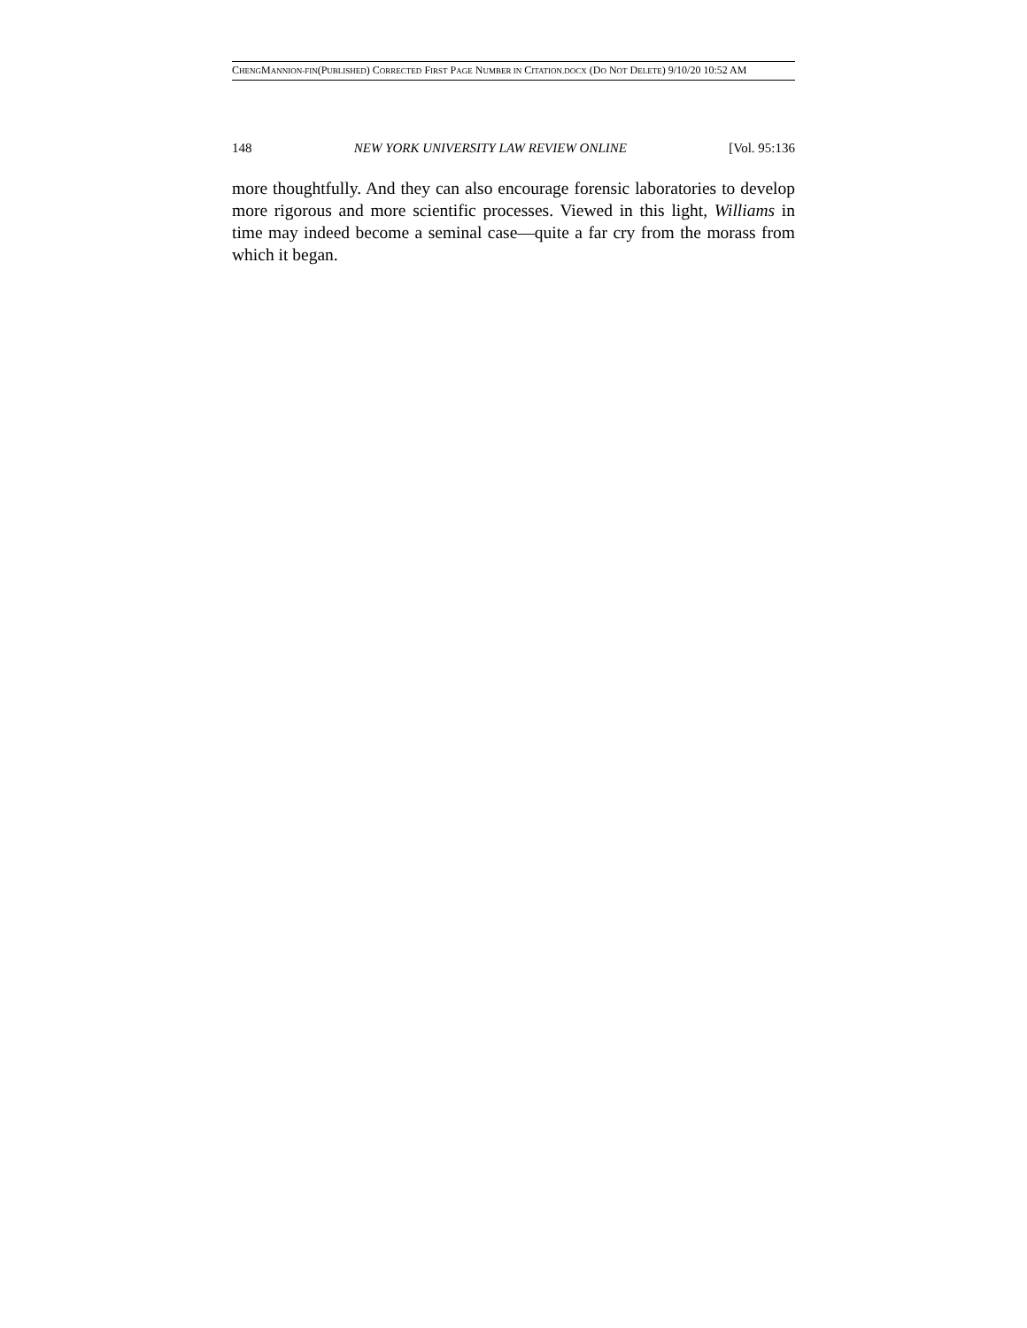CHENGMANNION-FIN(PUBLISHED) CORRECTED FIRST PAGE NUMBER IN CITATION.DOCX (DO NOT DELETE) 9/10/20 10:52 AM
148 NEW YORK UNIVERSITY LAW REVIEW ONLINE [Vol. 95:136
more thoughtfully. And they can also encourage forensic laboratories to develop more rigorous and more scientific processes. Viewed in this light, Williams in time may indeed become a seminal case—quite a far cry from the morass from which it began.